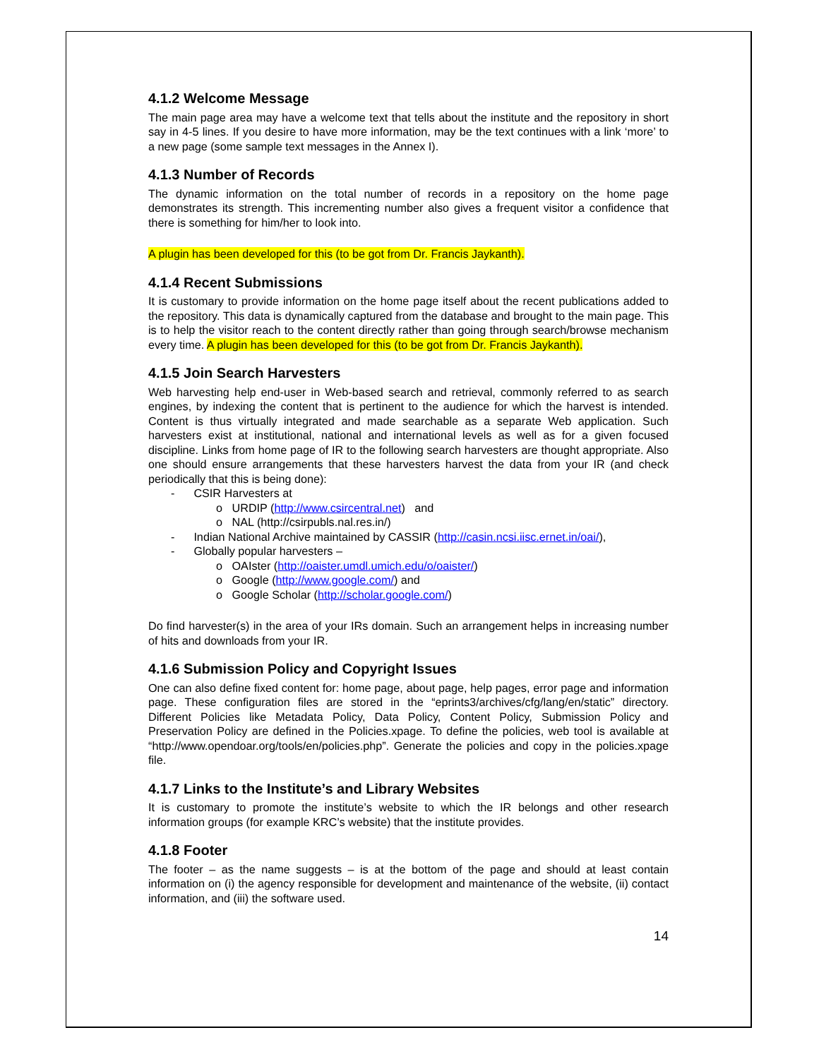4.1.2 Welcome Message
The main page area may have a welcome text that tells about the institute and the repository in short say in 4-5 lines. If you desire to have more information, may be the text continues with a link ‘more’ to a new page (some sample text messages in the Annex I).
4.1.3 Number of Records
The dynamic information on the total number of records in a repository on the home page demonstrates its strength. This incrementing number also gives a frequent visitor a confidence that there is something for him/her to look into.
A plugin has been developed for this (to be got from Dr. Francis Jaykanth).
4.1.4 Recent Submissions
It is customary to provide information on the home page itself about the recent publications added to the repository. This data is dynamically captured from the database and brought to the main page. This is to help the visitor reach to the content directly rather than going through search/browse mechanism every time. A plugin has been developed for this (to be got from Dr. Francis Jaykanth).
4.1.5 Join Search Harvesters
Web harvesting help end-user in Web-based search and retrieval, commonly referred to as search engines, by indexing the content that is pertinent to the audience for which the harvest is intended. Content is thus virtually integrated and made searchable as a separate Web application. Such harvesters exist at institutional, national and international levels as well as for a given focused discipline. Links from home page of IR to the following search harvesters are thought appropriate. Also one should ensure arrangements that these harvesters harvest the data from your IR (and check periodically that this is being done):
- CSIR Harvesters at
o URDIP (http://www.csircentral.net) and
o NAL (http://csirpubls.nal.res.in/)
- Indian National Archive maintained by CASSIR (http://casin.ncsi.iisc.ernet.in/oai/),
- Globally popular harvesters –
o OAIster (http://oaister.umdl.umich.edu/o/oaister/)
o Google (http://www.google.com/) and
o Google Scholar (http://scholar.google.com/)
Do find harvester(s) in the area of your IRs domain. Such an arrangement helps in increasing number of hits and downloads from your IR.
4.1.6 Submission Policy and Copyright Issues
One can also define fixed content for: home page, about page, help pages, error page and information page. These configuration files are stored in the “eprints3/archives/cfg/lang/en/static” directory. Different Policies like Metadata Policy, Data Policy, Content Policy, Submission Policy and Preservation Policy are defined in the Policies.xpage. To define the policies, web tool is available at “http://www.opendoar.org/tools/en/policies.php”. Generate the policies and copy in the policies.xpage file.
4.1.7 Links to the Institute’s and Library Websites
It is customary to promote the institute’s website to which the IR belongs and other research information groups (for example KRC’s website) that the institute provides.
4.1.8 Footer
The footer – as the name suggests – is at the bottom of the page and should at least contain information on (i) the agency responsible for development and maintenance of the website, (ii) contact information, and (iii) the software used.
14